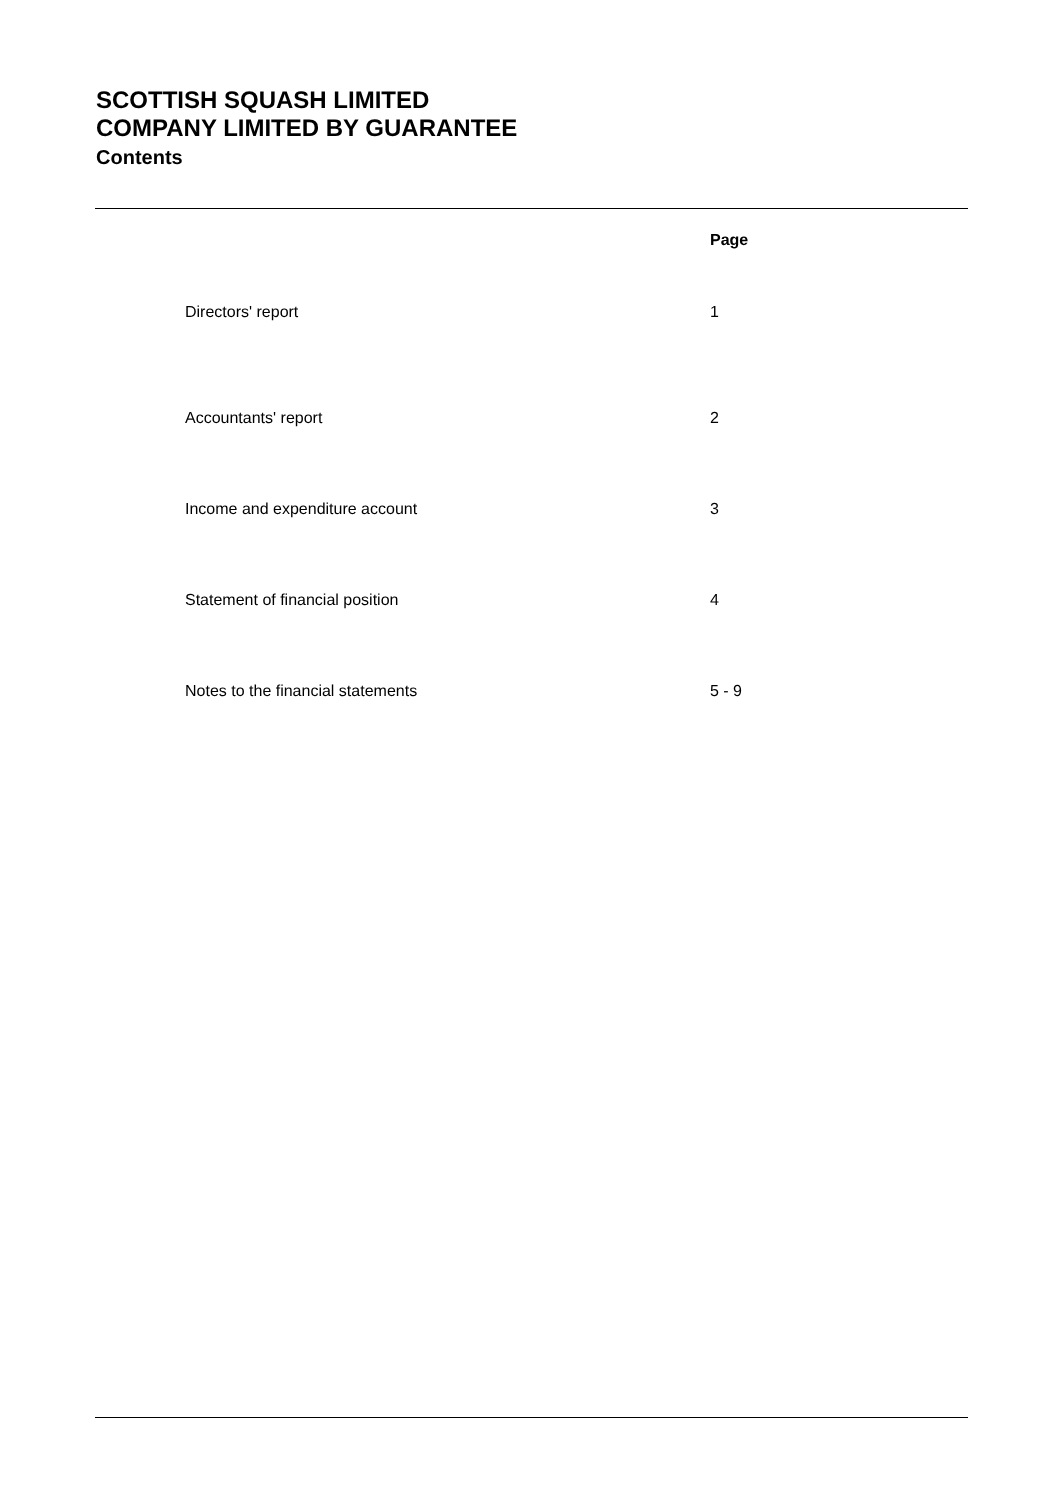SCOTTISH SQUASH LIMITED
COMPANY LIMITED BY GUARANTEE
Contents
| | Page |
| --- | --- |
| Directors' report | 1 |
| Accountants' report | 2 |
| Income and expenditure account | 3 |
| Statement of financial position | 4 |
| Notes to the financial statements | 5 - 9 |